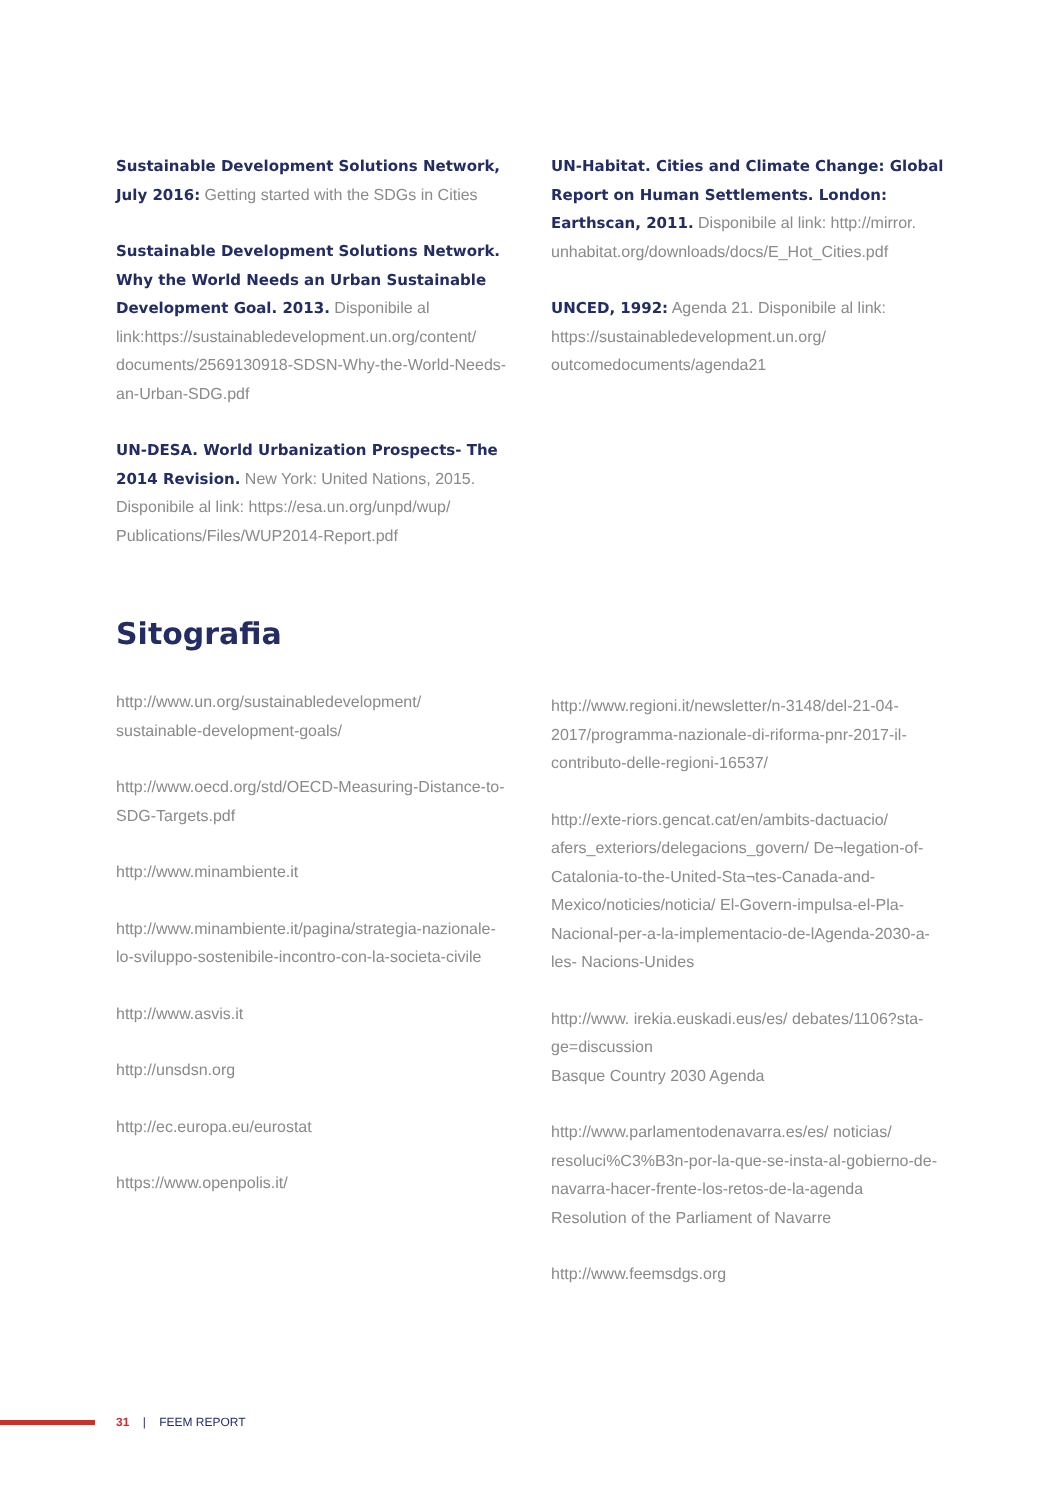Sustainable Development Solutions Network, July 2016: Getting started with the SDGs in Cities
Sustainable Development Solutions Network. Why the World Needs an Urban Sustainable Development Goal. 2013. Disponibile al link:https://sustainabledevelopment.un.org/content/ documents/2569130918-SDSN-Why-the-World-Needs-an-Urban-SDG.pdf
UN-DESA. World Urbanization Prospects- The 2014 Revision. New York: United Nations, 2015. Disponibile al link: https://esa.un.org/unpd/wup/ Publications/Files/WUP2014-Report.pdf
UN-Habitat. Cities and Climate Change: Global Report on Human Settlements. London: Earthscan, 2011. Disponibile al link: http://mirror. unhabitat.org/downloads/docs/E_Hot_Cities.pdf
UNCED, 1992: Agenda 21. Disponibile al link: https://sustainabledevelopment.un.org/ outcomedocuments/agenda21
Sitografia
http://www.un.org/sustainabledevelopment/ sustainable-development-goals/
http://www.oecd.org/std/OECD-Measuring-Distance-to-SDG-Targets.pdf
http://www.minambiente.it
http://www.minambiente.it/pagina/strategia-nazionale-lo-sviluppo-sostenibile-incontro-con-la-societa-civile
http://www.asvis.it
http://unsdsn.org
http://ec.europa.eu/eurostat
https://www.openpolis.it/
http://www.regioni.it/newsletter/n-3148/del-21-04-2017/programma-nazionale-di-riforma-pnr-2017-il-contributo-delle-regioni-16537/
http://exte-riors.gencat.cat/en/ambits-dactuacio/ afers_exteriors/delegacions_govern/ De¬legation-of-Catalonia-to-the-United-Sta¬tes-Canada-and-Mexico/noticies/noticia/ El-Govern-impulsa-el-Pla-Nacional-per-a-la-implementacio-de-lAgenda-2030-a-les- Nacions-Unides
http://www. irekia.euskadi.eus/es/ debates/1106?sta-ge=discussion
Basque Country 2030 Agenda
http://www.parlamentodenavarra.es/es/ noticias/ resoluci%C3%B3n-por-la-que-se-insta-al-gobierno-de-navarra-hacer-frente-los-retos-de-la-agenda
Resolution of the Parliament of Navarre
http://www.feemsdgs.org
31 | FEEM REPORT